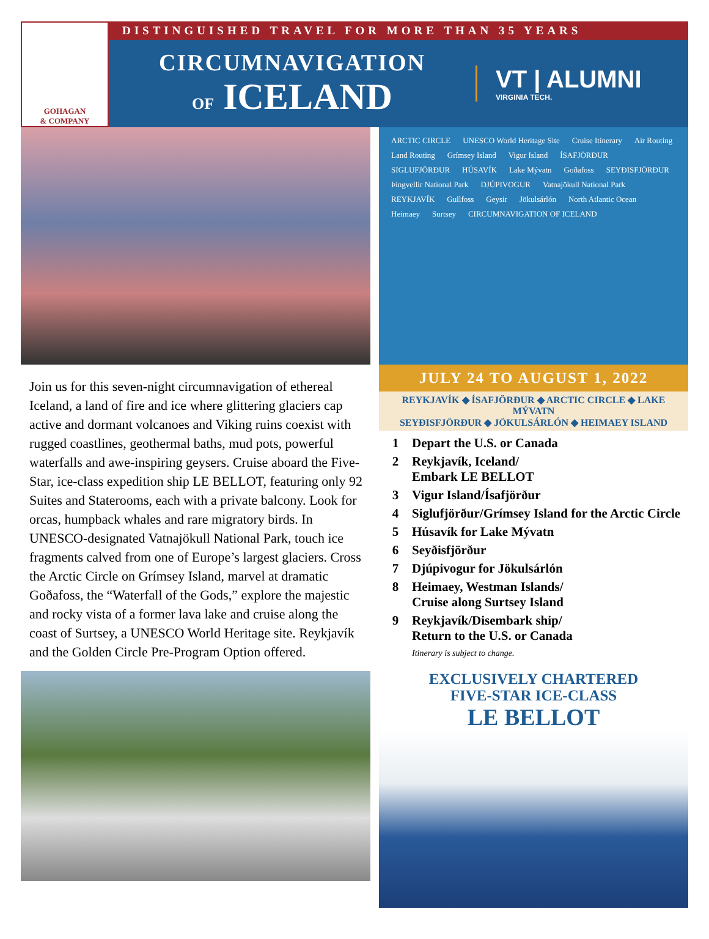GOHAGAN
& COMPANY
DISTINGUISHED TRAVEL FOR MORE THAN 35 YEARS
CIRCUMNAVIGATION
OF ICELAND
VT | ALUMNI
VIRGINIA TECH.
Join us for this seven-night circumnavigation of ethereal Iceland, a land of fire and ice where glittering glaciers cap active and dormant volcanoes and Viking ruins coexist with rugged coastlines, geothermal baths, mud pots, powerful waterfalls and awe-inspiring geysers. Cruise aboard the Five-Star, ice-class expedition ship LE BELLOT, featuring only 92 Suites and Staterooms, each with a private balcony. Look for orcas, humpback whales and rare migratory birds. In UNESCO-designated Vatnajökull National Park, touch ice fragments calved from one of Europe’s largest glaciers. Cross the Arctic Circle on Grímsey Island, marvel at dramatic Goðafoss, the “Waterfall of the Gods,” explore the majestic and rocky vista of a former lava lake and cruise along the coast of Surtsey, a UNESCO World Heritage site. Reykjavík and the Golden Circle Pre-Program Option offered.
ARCTIC CIRCLE UNESCO World Heritage Site Cruise Itinerary Air Routing Land Routing Grímsey Island Vigur Island ÍSAFJÖRÐUR SIGLUFJÖRÐUR HÚSAVÍK Lake Mývatn Goðafoss SEYÐISFJÖRÐUR Þingvellir National Park DJÚPIVOGUR Vatnajökull National Park REYKJAVÍK Gullfoss Geysir Jökulsárlón North Atlantic Ocean Heimaey Surtsey CIRCUMNAVIGATION OF ICELAND
JULY 24 TO AUGUST 1, 2022
REYKJAVÍK ◆ ÍSAFJÖRÐUR ◆ ARCTIC CIRCLE ◆ LAKE MÝVATN
SEYÐISFJÖRÐUR ◆ JÖKULSÁRLÓN ◆ HEIMAEY ISLAND
1 Depart the U.S. or Canada
2 Reykjavík, Iceland/
Embark LE BELLOT
3 Vigur Island/Ísafjörður
4 Siglufjörður/Grímsey Island for the Arctic Circle
5 Húsavík for Lake Mývatn
6 Seyðisfjörður
7 Djúpivogur for Jökulsárlón
8 Heimaey, Westman Islands/
Cruise along Surtsey Island
9 Reykjavík/Disembark ship/
Return to the U.S. or Canada
Itinerary is subject to change.
EXCLUSIVELY CHARTERED
FIVE-STAR ICE-CLASS
LE BELLOT